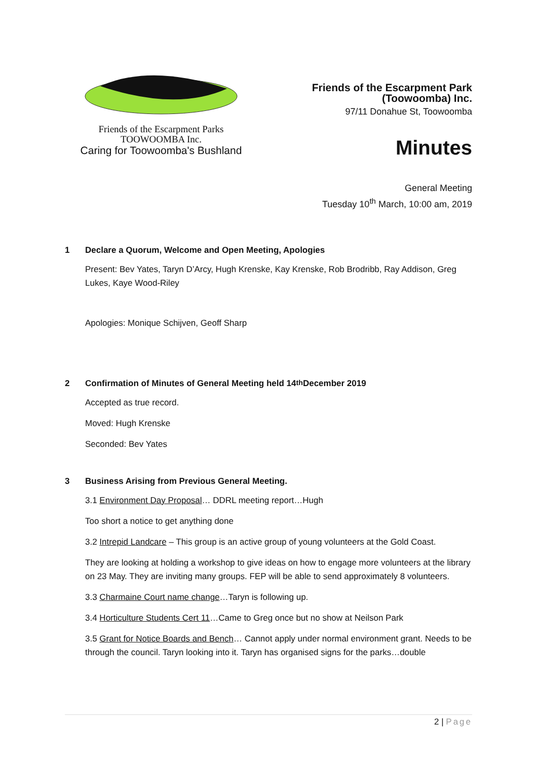Friends of the Escarpment Parks
TOOWOOMBA Inc.
Caring for Toowoomba's Bushland
Friends of the Escarpment Park
(Toowoomba) Inc.
97/11 Donahue St, Toowoomba
Minutes
General Meeting
Tuesday 10<sup>th</sup> March, 10:00 am, 2019
1 Declare a Quorum, Welcome and Open Meeting, Apologies
Present: Bev Yates, Taryn D’Arcy, Hugh Krenske, Kay Krenske, Rob Brodribb, Ray Addison, Greg Lukes, Kaye Wood-Riley
Apologies: Monique Schijven, Geoff Sharp
2 Confirmation of Minutes of General Meeting held 14<sup>th</sup> December 2019
Accepted as true record.
Moved: Hugh Krenske
Seconded: Bev Yates
3 Business Arising from Previous General Meeting.
3.1 Environment Day Proposal… DDRL meeting report…Hugh
Too short a notice to get anything done
3.2 Intrepid Landcare – This group is an active group of young volunteers at the Gold Coast.
They are looking at holding a workshop to give ideas on how to engage more volunteers at the library on 23 May. They are inviting many groups. FEP will be able to send approximately 8 volunteers.
3.3 Charmaine Court name change…Taryn is following up.
3.4 Horticulture Students Cert 11…Came to Greg once but no show at Neilson Park
3.5 Grant for Notice Boards and Bench… Cannot apply under normal environment grant. Needs to be through the council. Taryn looking into it. Taryn has organised signs for the parks…double
2 | Page